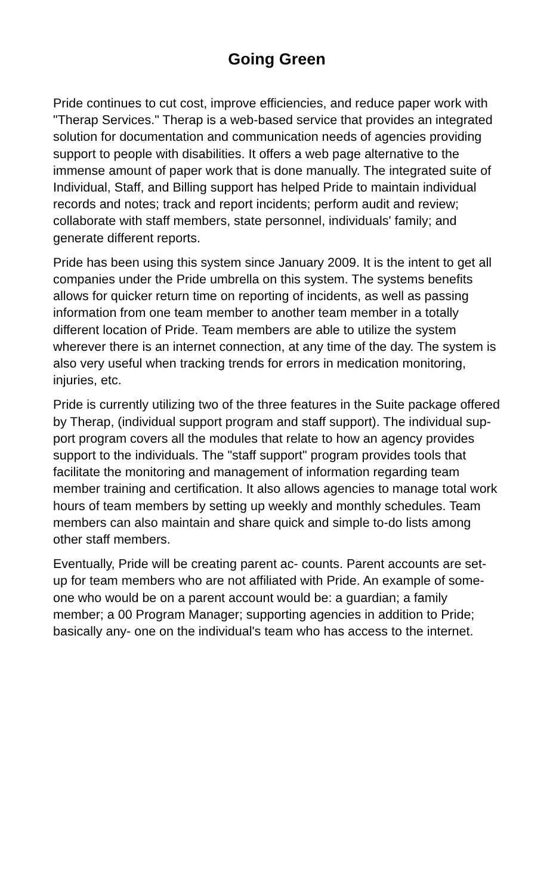Going Green
Pride continues to cut cost, improve efficiencies, and reduce paper work with "Therap Services." Therap is a web-based service that provides an integrated solution for documentation and communication needs of agencies providing support to people with disabilities. It offers a web page alternative to the immense amount of paper work that is done manually. The integrated suite of Individual, Staff, and Billing support has helped Pride to maintain individual records and notes; track and report incidents; perform audit and review; collaborate with staff members, state personnel, individuals' family; and generate different reports.
Pride has been using this system since January 2009. It is the intent to get all companies under the Pride umbrella on this system. The systems benefits allows for quicker return time on reporting of incidents, as well as passing information from one team member to another team member in a totally different location of Pride. Team members are able to utilize the system wherever there is an internet connection, at any time of the day. The system is also very useful when tracking trends for errors in medication monitoring, injuries, etc.
Pride is currently utilizing two of the three features in the Suite package offered by Therap, (individual support program and staff support). The individual sup- port program covers all the modules that relate to how an agency provides support to the individuals. The "staff support" program provides tools that facilitate the monitoring and management of information regarding team member training and certification. It also allows agencies to manage total work hours of team members by setting up weekly and monthly schedules. Team members can also maintain and share quick and simple to-do lists among other staff members.
Eventually, Pride will be creating parent ac- counts. Parent accounts are set-up for team members who are not affiliated with Pride. An example of some- one who would be on a parent account would be: a guardian; a family member; a 00 Program Manager; supporting agencies in addition to Pride; basically any- one on the individual's team who has access to the internet.